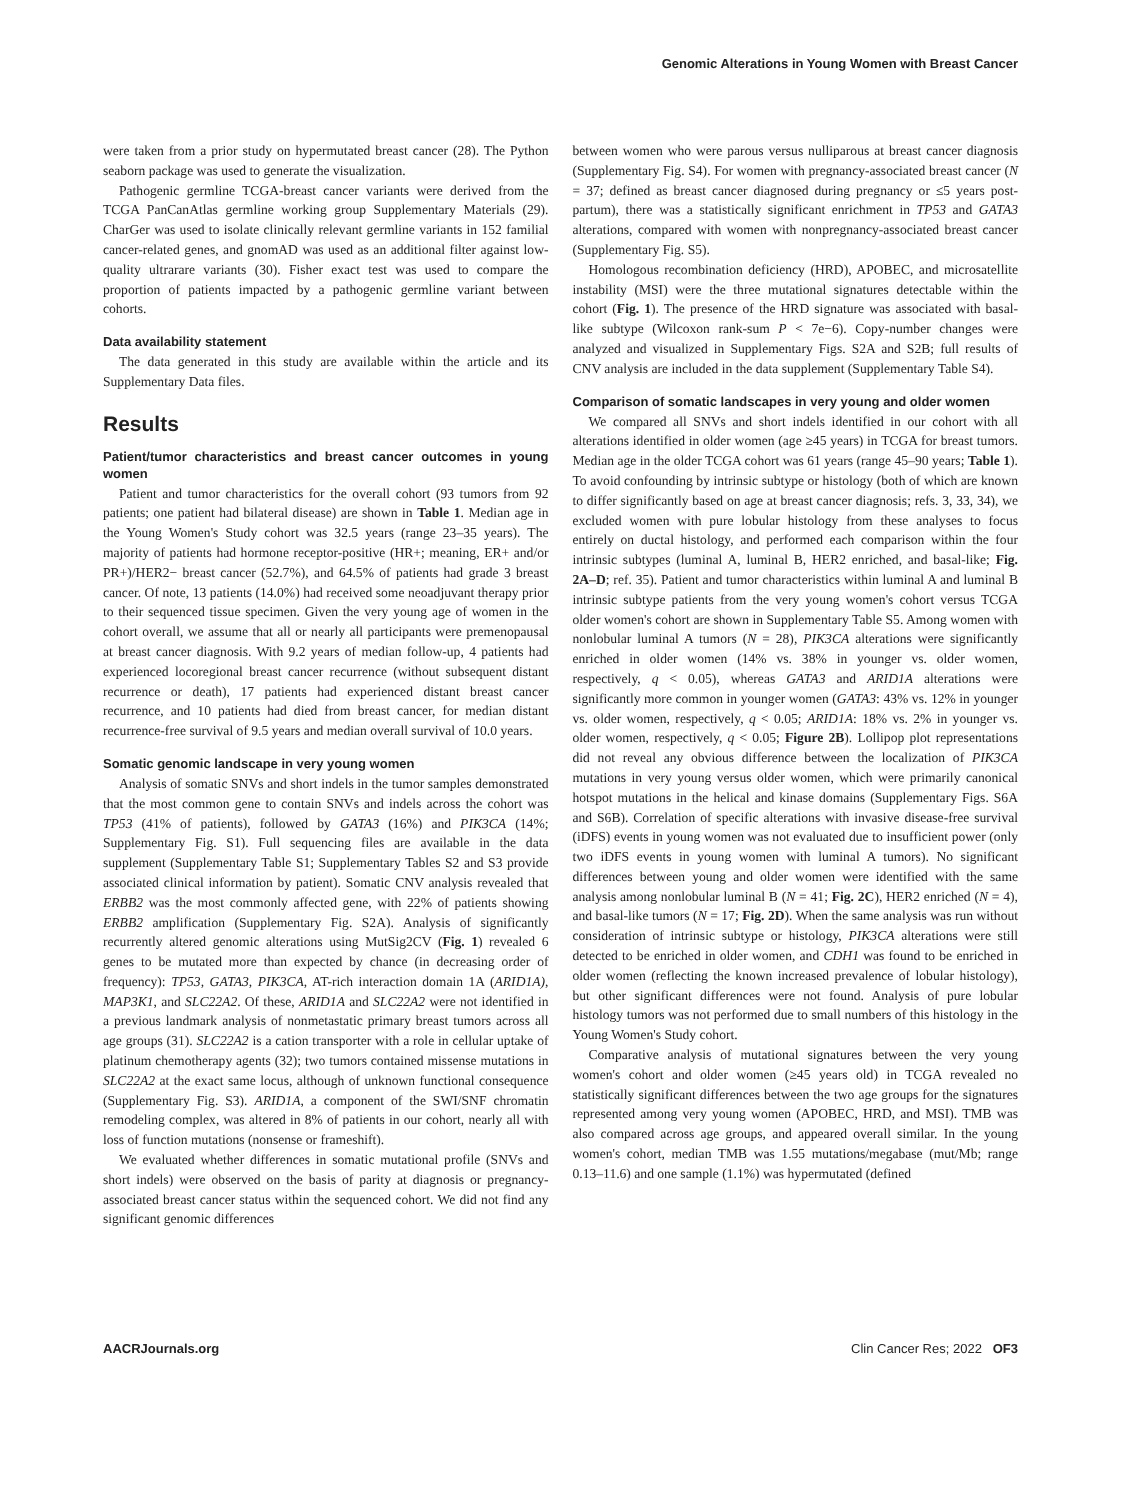Genomic Alterations in Young Women with Breast Cancer
were taken from a prior study on hypermutated breast cancer (28). The Python seaborn package was used to generate the visualization.
Pathogenic germline TCGA-breast cancer variants were derived from the TCGA PanCanAtlas germline working group Supplementary Materials (29). CharGer was used to isolate clinically relevant germline variants in 152 familial cancer-related genes, and gnomAD was used as an additional filter against low-quality ultrarare variants (30). Fisher exact test was used to compare the proportion of patients impacted by a pathogenic germline variant between cohorts.
Data availability statement
The data generated in this study are available within the article and its Supplementary Data files.
Results
Patient/tumor characteristics and breast cancer outcomes in young women
Patient and tumor characteristics for the overall cohort (93 tumors from 92 patients; one patient had bilateral disease) are shown in Table 1. Median age in the Young Women's Study cohort was 32.5 years (range 23–35 years). The majority of patients had hormone receptor-positive (HR+; meaning, ER+ and/or PR+)/HER2− breast cancer (52.7%), and 64.5% of patients had grade 3 breast cancer. Of note, 13 patients (14.0%) had received some neoadjuvant therapy prior to their sequenced tissue specimen. Given the very young age of women in the cohort overall, we assume that all or nearly all participants were premenopausal at breast cancer diagnosis. With 9.2 years of median follow-up, 4 patients had experienced locoregional breast cancer recurrence (without subsequent distant recurrence or death), 17 patients had experienced distant breast cancer recurrence, and 10 patients had died from breast cancer, for median distant recurrence-free survival of 9.5 years and median overall survival of 10.0 years.
Somatic genomic landscape in very young women
Analysis of somatic SNVs and short indels in the tumor samples demonstrated that the most common gene to contain SNVs and indels across the cohort was TP53 (41% of patients), followed by GATA3 (16%) and PIK3CA (14%; Supplementary Fig. S1). Full sequencing files are available in the data supplement (Supplementary Table S1; Supplementary Tables S2 and S3 provide associated clinical information by patient). Somatic CNV analysis revealed that ERBB2 was the most commonly affected gene, with 22% of patients showing ERBB2 amplification (Supplementary Fig. S2A). Analysis of significantly recurrently altered genomic alterations using MutSig2CV (Fig. 1) revealed 6 genes to be mutated more than expected by chance (in decreasing order of frequency): TP53, GATA3, PIK3CA, AT-rich interaction domain 1A (ARID1A), MAP3K1, and SLC22A2. Of these, ARID1A and SLC22A2 were not identified in a previous landmark analysis of nonmetastatic primary breast tumors across all age groups (31). SLC22A2 is a cation transporter with a role in cellular uptake of platinum chemotherapy agents (32); two tumors contained missense mutations in SLC22A2 at the exact same locus, although of unknown functional consequence (Supplementary Fig. S3). ARID1A, a component of the SWI/SNF chromatin remodeling complex, was altered in 8% of patients in our cohort, nearly all with loss of function mutations (nonsense or frameshift).
We evaluated whether differences in somatic mutational profile (SNVs and short indels) were observed on the basis of parity at diagnosis or pregnancy-associated breast cancer status within the sequenced cohort. We did not find any significant genomic differences
between women who were parous versus nulliparous at breast cancer diagnosis (Supplementary Fig. S4). For women with pregnancy-associated breast cancer (N = 37; defined as breast cancer diagnosed during pregnancy or ≤5 years post-partum), there was a statistically significant enrichment in TP53 and GATA3 alterations, compared with women with nonpregnancy-associated breast cancer (Supplementary Fig. S5).
Homologous recombination deficiency (HRD), APOBEC, and microsatellite instability (MSI) were the three mutational signatures detectable within the cohort (Fig. 1). The presence of the HRD signature was associated with basal-like subtype (Wilcoxon rank-sum P < 7e−6). Copy-number changes were analyzed and visualized in Supplementary Figs. S2A and S2B; full results of CNV analysis are included in the data supplement (Supplementary Table S4).
Comparison of somatic landscapes in very young and older women
We compared all SNVs and short indels identified in our cohort with all alterations identified in older women (age ≥45 years) in TCGA for breast tumors. Median age in the older TCGA cohort was 61 years (range 45–90 years; Table 1). To avoid confounding by intrinsic subtype or histology (both of which are known to differ significantly based on age at breast cancer diagnosis; refs. 3, 33, 34), we excluded women with pure lobular histology from these analyses to focus entirely on ductal histology, and performed each comparison within the four intrinsic subtypes (luminal A, luminal B, HER2 enriched, and basal-like; Fig. 2A–D; ref. 35). Patient and tumor characteristics within luminal A and luminal B intrinsic subtype patients from the very young women's cohort versus TCGA older women's cohort are shown in Supplementary Table S5. Among women with nonlobular luminal A tumors (N = 28), PIK3CA alterations were significantly enriched in older women (14% vs. 38% in younger vs. older women, respectively, q < 0.05), whereas GATA3 and ARID1A alterations were significantly more common in younger women (GATA3: 43% vs. 12% in younger vs. older women, respectively, q < 0.05; ARID1A: 18% vs. 2% in younger vs. older women, respectively, q < 0.05; Figure 2B). Lollipop plot representations did not reveal any obvious difference between the localization of PIK3CA mutations in very young versus older women, which were primarily canonical hotspot mutations in the helical and kinase domains (Supplementary Figs. S6A and S6B). Correlation of specific alterations with invasive disease-free survival (iDFS) events in young women was not evaluated due to insufficient power (only two iDFS events in young women with luminal A tumors). No significant differences between young and older women were identified with the same analysis among nonlobular luminal B (N = 41; Fig. 2C), HER2 enriched (N = 4), and basal-like tumors (N = 17; Fig. 2D). When the same analysis was run without consideration of intrinsic subtype or histology, PIK3CA alterations were still detected to be enriched in older women, and CDH1 was found to be enriched in older women (reflecting the known increased prevalence of lobular histology), but other significant differences were not found. Analysis of pure lobular histology tumors was not performed due to small numbers of this histology in the Young Women's Study cohort.
Comparative analysis of mutational signatures between the very young women's cohort and older women (≥45 years old) in TCGA revealed no statistically significant differences between the two age groups for the signatures represented among very young women (APOBEC, HRD, and MSI). TMB was also compared across age groups, and appeared overall similar. In the young women's cohort, median TMB was 1.55 mutations/megabase (mut/Mb; range 0.13–11.6) and one sample (1.1%) was hypermutated (defined
AACRJournals.org Clin Cancer Res; 2022 OF3